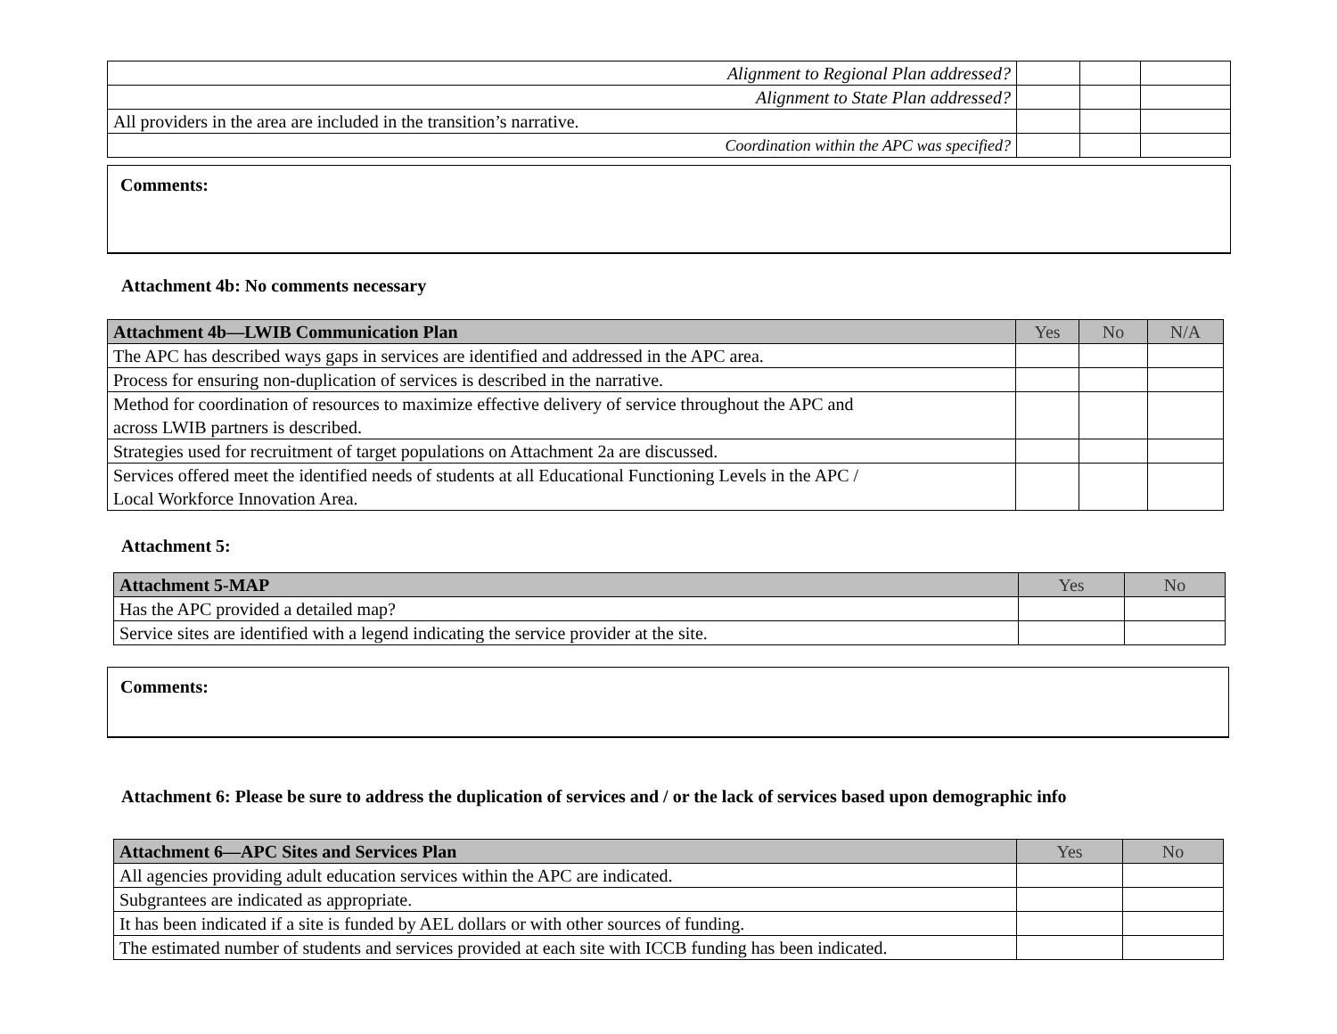| Alignment to Regional Plan addressed? | | | |
| Alignment to State Plan addressed? | | | |
| All providers in the area are included in the transition’s narrative. | | | |
| Coordination within the APC was specified? | | | |
Comments:
Attachment 4b: No comments necessary
| Attachment 4b—LWIB Communication Plan | Yes | No | N/A |
| --- | --- | --- | --- |
| The APC has described ways gaps in services are identified and addressed in the APC area. | | | |
| Process for ensuring non-duplication of services is described in the narrative. | | | |
| Method for coordination of resources to maximize effective delivery of service throughout the APC and across LWIB partners is described. | | | |
| Strategies used for recruitment of target populations on Attachment 2a are discussed. | | | |
| Services offered meet the identified needs of students at all Educational Functioning Levels in the APC / Local Workforce Innovation Area. | | | |
Attachment 5:
| Attachment 5-MAP | Yes | No |
| --- | --- | --- |
| Has the APC provided a detailed map? | | |
| Service sites are identified with a legend indicating the service provider at the site. | | |
Comments:
Attachment 6: Please be sure to address the duplication of services and / or the lack of services based upon demographic info
| Attachment 6—APC Sites and Services Plan | Yes | No |
| --- | --- | --- |
| All agencies providing adult education services within the APC are indicated. | | |
| Subgrantees are indicated as appropriate. | | |
| It has been indicated if a site is funded by AEL dollars or with other sources of funding. | | |
| The estimated number of students and services provided at each site with ICCB funding has been indicated. | | |